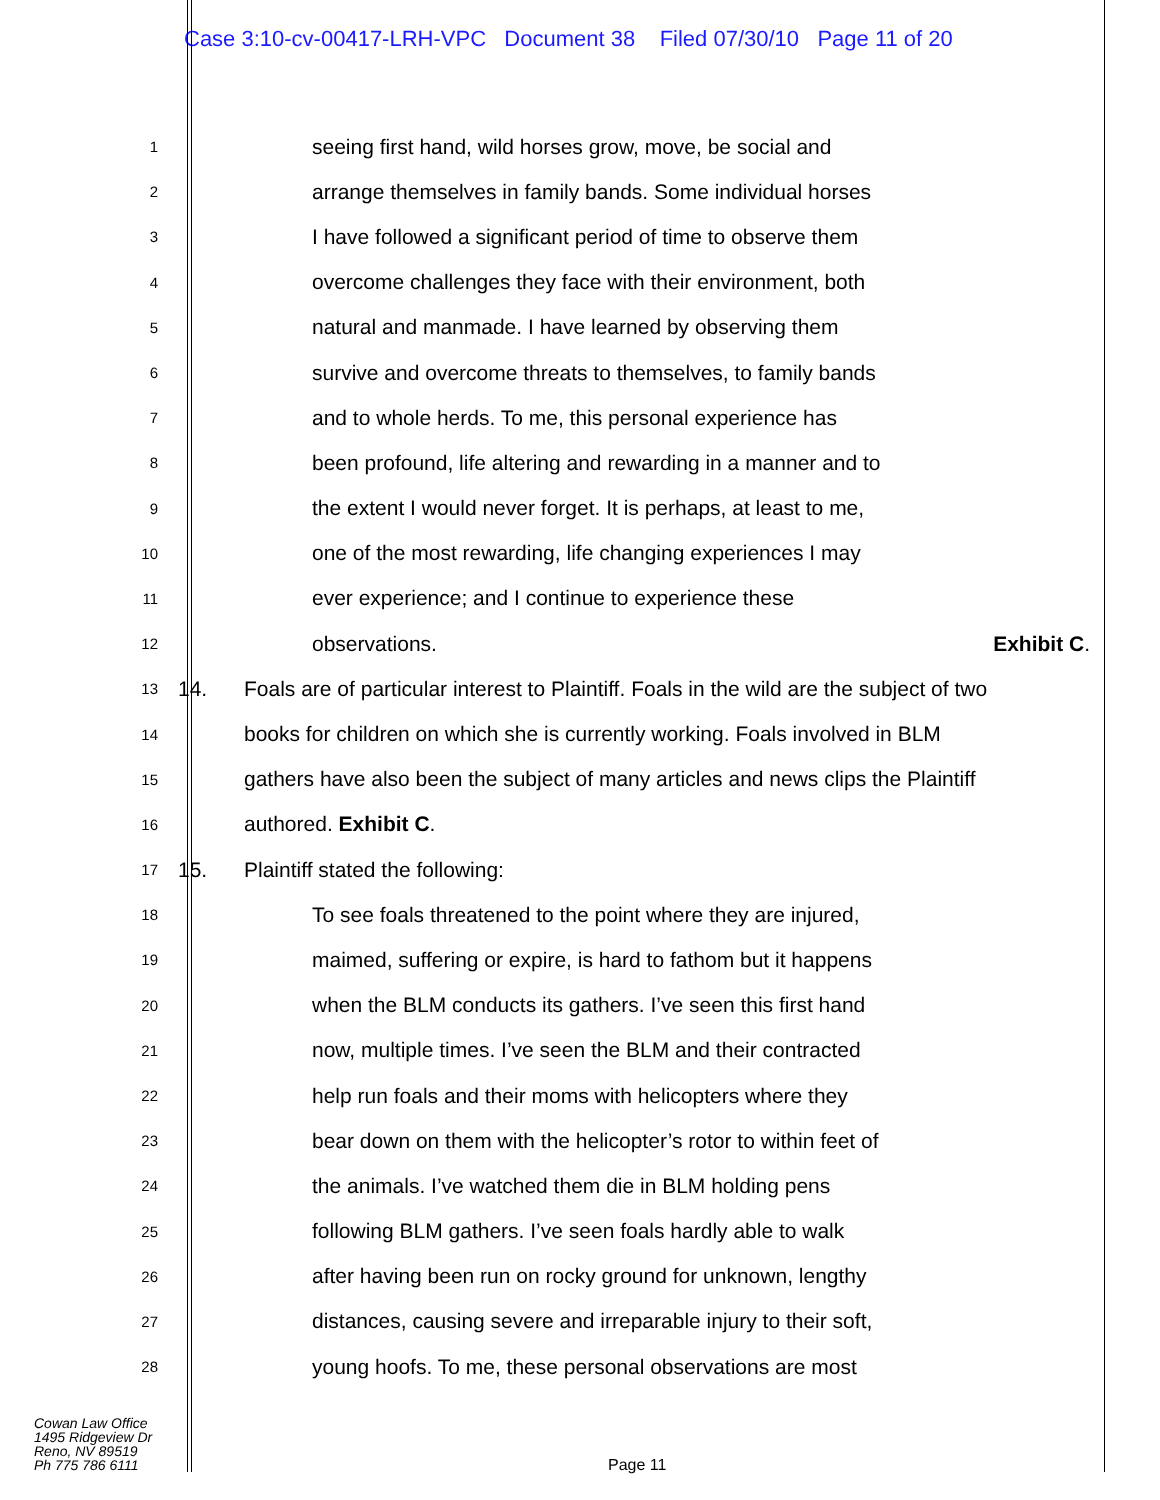Case 3:10-cv-00417-LRH-VPC Document 38 Filed 07/30/10 Page 11 of 20
1 seeing first hand, wild horses grow, move, be social and
2 arrange themselves in family bands. Some individual horses
3 I have followed a significant period of time to observe them
4 overcome challenges they face with their environment, both
5 natural and manmade. I have learned by observing them
6 survive and overcome threats to themselves, to family bands
7 and to whole herds. To me, this personal experience has
8 been profound, life altering and rewarding in a manner and to
9 the extent I would never forget. It is perhaps, at least to me,
10 one of the most rewarding, life changing experiences I may
11 ever experience; and I continue to experience these
12 observations. Exhibit C.
13 14. Foals are of particular interest to Plaintiff. Foals in the wild are the subject of two
14 books for children on which she is currently working. Foals involved in BLM
15 gathers have also been the subject of many articles and news clips the Plaintiff
16 authored. Exhibit C.
17 15. Plaintiff stated the following:
18 To see foals threatened to the point where they are injured,
19 maimed, suffering or expire, is hard to fathom but it happens
20 when the BLM conducts its gathers. I’ve seen this first hand
21 now, multiple times. I’ve seen the BLM and their contracted
22 help run foals and their moms with helicopters where they
23 bear down on them with the helicopter’s rotor to within feet of
24 the animals. I’ve watched them die in BLM holding pens
25 following BLM gathers. I’ve seen foals hardly able to walk
26 after having been run on rocky ground for unknown, lengthy
27 distances, causing severe and irreparable injury to their soft,
28 young hoofs. To me, these personal observations are most
Cowan Law Office
1495 Ridgeview Dr
Reno, NV 89519
Ph 775 786 6111
Page 11